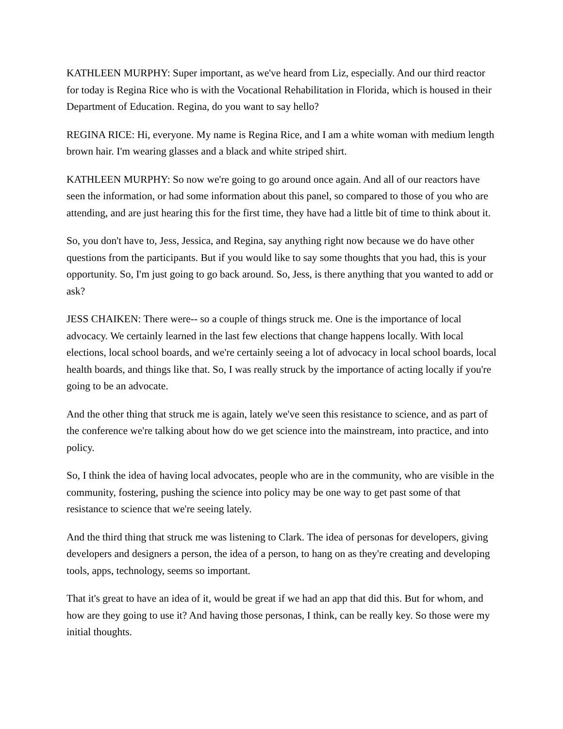KATHLEEN MURPHY: Super important, as we've heard from Liz, especially. And our third reactor for today is Regina Rice who is with the Vocational Rehabilitation in Florida, which is housed in their Department of Education. Regina, do you want to say hello?
REGINA RICE: Hi, everyone. My name is Regina Rice, and I am a white woman with medium length brown hair. I'm wearing glasses and a black and white striped shirt.
KATHLEEN MURPHY: So now we're going to go around once again. And all of our reactors have seen the information, or had some information about this panel, so compared to those of you who are attending, and are just hearing this for the first time, they have had a little bit of time to think about it.
So, you don't have to, Jess, Jessica, and Regina, say anything right now because we do have other questions from the participants. But if you would like to say some thoughts that you had, this is your opportunity. So, I'm just going to go back around. So, Jess, is there anything that you wanted to add or ask?
JESS CHAIKEN: There were-- so a couple of things struck me. One is the importance of local advocacy. We certainly learned in the last few elections that change happens locally. With local elections, local school boards, and we're certainly seeing a lot of advocacy in local school boards, local health boards, and things like that. So, I was really struck by the importance of acting locally if you're going to be an advocate.
And the other thing that struck me is again, lately we've seen this resistance to science, and as part of the conference we're talking about how do we get science into the mainstream, into practice, and into policy.
So, I think the idea of having local advocates, people who are in the community, who are visible in the community, fostering, pushing the science into policy may be one way to get past some of that resistance to science that we're seeing lately.
And the third thing that struck me was listening to Clark. The idea of personas for developers, giving developers and designers a person, the idea of a person, to hang on as they're creating and developing tools, apps, technology, seems so important.
That it's great to have an idea of it, would be great if we had an app that did this. But for whom, and how are they going to use it? And having those personas, I think, can be really key. So those were my initial thoughts.